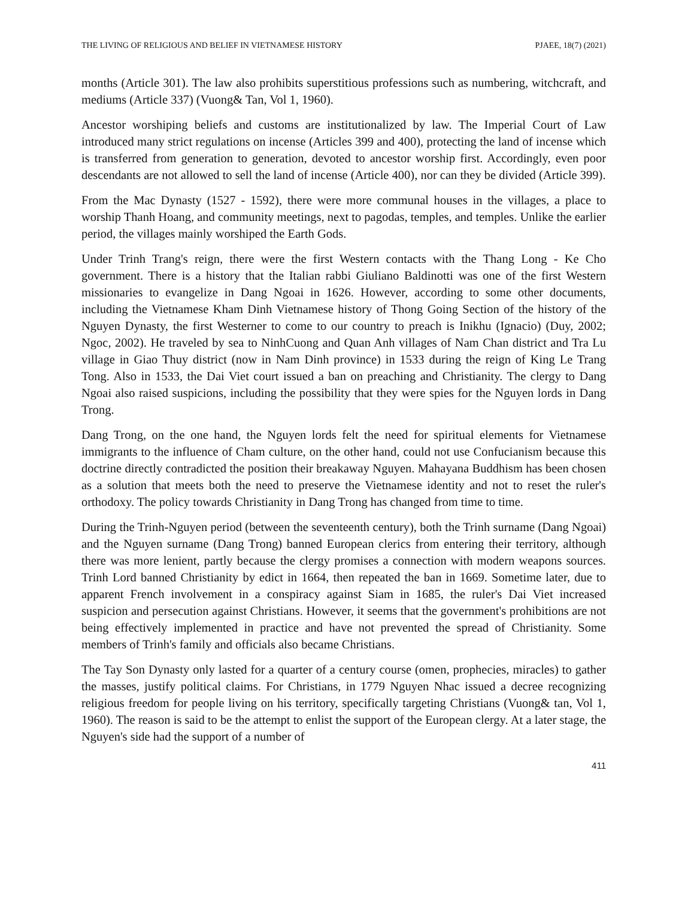THE LIVING OF RELIGIOUS AND BELIEF IN VIETNAMESE HISTORY PJAEE, 18(7) (2021)
months (Article 301). The law also prohibits superstitious professions such as numbering, witchcraft, and mediums (Article 337) (Vuong& Tan, Vol 1, 1960).
Ancestor worshiping beliefs and customs are institutionalized by law. The Imperial Court of Law introduced many strict regulations on incense (Articles 399 and 400), protecting the land of incense which is transferred from generation to generation, devoted to ancestor worship first. Accordingly, even poor descendants are not allowed to sell the land of incense (Article 400), nor can they be divided (Article 399).
From the Mac Dynasty (1527 - 1592), there were more communal houses in the villages, a place to worship Thanh Hoang, and community meetings, next to pagodas, temples, and temples. Unlike the earlier period, the villages mainly worshiped the Earth Gods.
Under Trinh Trang's reign, there were the first Western contacts with the Thang Long - Ke Cho government. There is a history that the Italian rabbi Giuliano Baldinotti was one of the first Western missionaries to evangelize in Dang Ngoai in 1626. However, according to some other documents, including the Vietnamese Kham Dinh Vietnamese history of Thong Going Section of the history of the Nguyen Dynasty, the first Westerner to come to our country to preach is Inikhu (Ignacio) (Duy, 2002; Ngoc, 2002). He traveled by sea to NinhCuong and Quan Anh villages of Nam Chan district and Tra Lu village in Giao Thuy district (now in Nam Dinh province) in 1533 during the reign of King Le Trang Tong. Also in 1533, the Dai Viet court issued a ban on preaching and Christianity. The clergy to Dang Ngoai also raised suspicions, including the possibility that they were spies for the Nguyen lords in Dang Trong.
Dang Trong, on the one hand, the Nguyen lords felt the need for spiritual elements for Vietnamese immigrants to the influence of Cham culture, on the other hand, could not use Confucianism because this doctrine directly contradicted the position their breakaway Nguyen. Mahayana Buddhism has been chosen as a solution that meets both the need to preserve the Vietnamese identity and not to reset the ruler's orthodoxy. The policy towards Christianity in Dang Trong has changed from time to time.
During the Trinh-Nguyen period (between the seventeenth century), both the Trinh surname (Dang Ngoai) and the Nguyen surname (Dang Trong) banned European clerics from entering their territory, although there was more lenient, partly because the clergy promises a connection with modern weapons sources. Trinh Lord banned Christianity by edict in 1664, then repeated the ban in 1669. Sometime later, due to apparent French involvement in a conspiracy against Siam in 1685, the ruler's Dai Viet increased suspicion and persecution against Christians. However, it seems that the government's prohibitions are not being effectively implemented in practice and have not prevented the spread of Christianity. Some members of Trinh's family and officials also became Christians.
The Tay Son Dynasty only lasted for a quarter of a century course (omen, prophecies, miracles) to gather the masses, justify political claims. For Christians, in 1779 Nguyen Nhac issued a decree recognizing religious freedom for people living on his territory, specifically targeting Christians (Vuong& tan, Vol 1, 1960). The reason is said to be the attempt to enlist the support of the European clergy. At a later stage, the Nguyen's side had the support of a number of
411